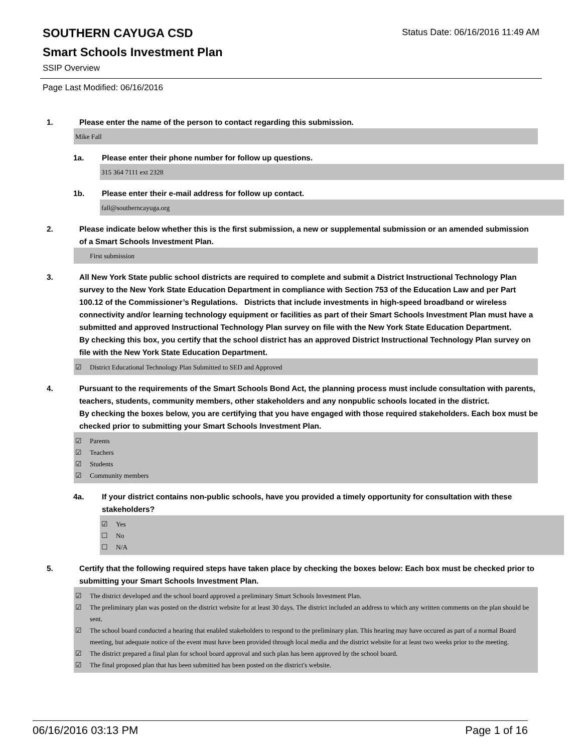SOUTHERN CAYUGA CSD
Status Date: 06/16/2016 11:49 AM
Smart Schools Investment Plan
SSIP Overview
Page Last Modified: 06/16/2016
1. Please enter the name of the person to contact regarding this submission.
Mike Fall
1a. Please enter their phone number for follow up questions.
315 364 7111 ext 2328
1b. Please enter their e-mail address for follow up contact.
fall@southerncayuga.org
2. Please indicate below whether this is the first submission, a new or supplemental submission or an amended submission of a Smart Schools Investment Plan.
First submission
3. All New York State public school districts are required to complete and submit a District Instructional Technology Plan survey to the New York State Education Department in compliance with Section 753 of the Education Law and per Part 100.12 of the Commissioner’s Regulations. Districts that include investments in high-speed broadband or wireless connectivity and/or learning technology equipment or facilities as part of their Smart Schools Investment Plan must have a submitted and approved Instructional Technology Plan survey on file with the New York State Education Department.
By checking this box, you certify that the school district has an approved District Instructional Technology Plan survey on file with the New York State Education Department.
☑ District Educational Technology Plan Submitted to SED and Approved
4. Pursuant to the requirements of the Smart Schools Bond Act, the planning process must include consultation with parents, teachers, students, community members, other stakeholders and any nonpublic schools located in the district.
By checking the boxes below, you are certifying that you have engaged with those required stakeholders. Each box must be checked prior to submitting your Smart Schools Investment Plan.
☑ Parents
☑ Teachers
☑ Students
☑ Community members
4a. If your district contains non-public schools, have you provided a timely opportunity for consultation with these stakeholders?
☑ Yes
☐ No
☐ N/A
5. Certify that the following required steps have taken place by checking the boxes below: Each box must be checked prior to submitting your Smart Schools Investment Plan.
☑ The district developed and the school board approved a preliminary Smart Schools Investment Plan.
☑ The preliminary plan was posted on the district website for at least 30 days. The district included an address to which any written comments on the plan should be sent.
☑ The school board conducted a hearing that enabled stakeholders to respond to the preliminary plan. This hearing may have occured as part of a normal Board meeting, but adequate notice of the event must have been provided through local media and the district website for at least two weeks prior to the meeting.
☑ The district prepared a final plan for school board approval and such plan has been approved by the school board.
☑ The final proposed plan that has been submitted has been posted on the district's website.
06/16/2016 03:13 PM Page 1 of 16